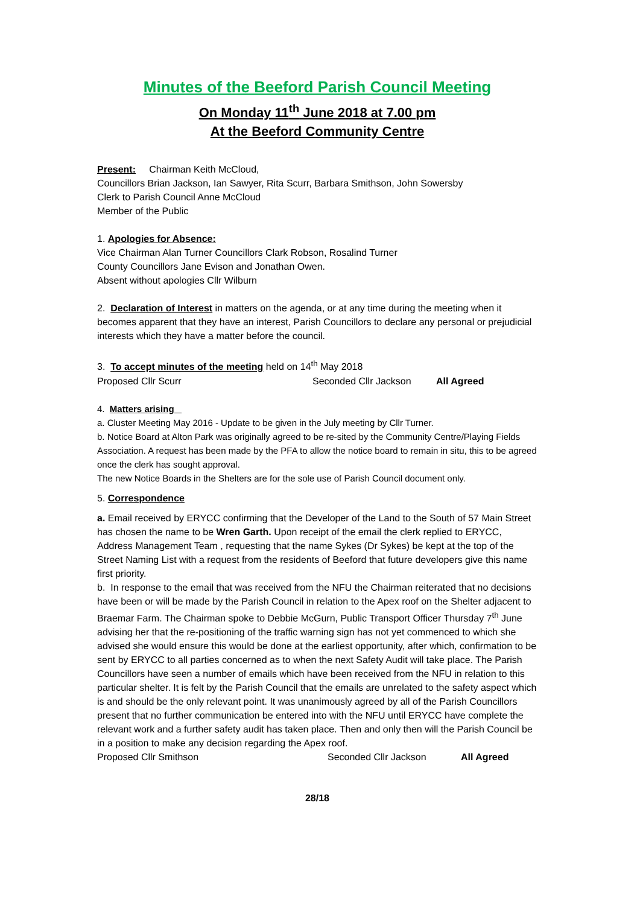Minutes of the Beeford Parish Council Meeting
On Monday 11<sup>th</sup> June 2018 at 7.00 pm
At the Beeford Community Centre
Present: Chairman Keith McCloud,
Councillors Brian Jackson, Ian Sawyer, Rita Scurr, Barbara Smithson, John Sowersby
Clerk to Parish Council Anne McCloud
Member of the Public
1. Apologies for Absence:
Vice Chairman Alan Turner Councillors Clark Robson, Rosalind Turner
County Councillors Jane Evison and Jonathan Owen.
Absent without apologies Cllr Wilburn
2. Declaration of Interest in matters on the agenda, or at any time during the meeting when it becomes apparent that they have an interest, Parish Councillors to declare any personal or prejudicial interests which they have a matter before the council.
3. To accept minutes of the meeting held on 14<sup>th</sup> May 2018
Proposed Cllr Scurr Seconded Cllr Jackson All Agreed
4. Matters arising
a. Cluster Meeting May 2016 - Update to be given in the July meeting by Cllr Turner.
b. Notice Board at Alton Park was originally agreed to be re-sited by the Community Centre/Playing Fields Association. A request has been made by the PFA to allow the notice board to remain in situ, this to be agreed once the clerk has sought approval.
The new Notice Boards in the Shelters are for the sole use of Parish Council document only.
5. Correspondence
a. Email received by ERYCC confirming that the Developer of the Land to the South of 57 Main Street has chosen the name to be Wren Garth. Upon receipt of the email the clerk replied to ERYCC, Address Management Team , requesting that the name Sykes (Dr Sykes) be kept at the top of the Street Naming List with a request from the residents of Beeford that future developers give this name first priority.
b. In response to the email that was received from the NFU the Chairman reiterated that no decisions have been or will be made by the Parish Council in relation to the Apex roof on the Shelter adjacent to Braemar Farm. The Chairman spoke to Debbie McGurn, Public Transport Officer Thursday 7<sup>th</sup> June advising her that the re-positioning of the traffic warning sign has not yet commenced to which she advised she would ensure this would be done at the earliest opportunity, after which, confirmation to be sent by ERYCC to all parties concerned as to when the next Safety Audit will take place. The Parish Councillors have seen a number of emails which have been received from the NFU in relation to this particular shelter. It is felt by the Parish Council that the emails are unrelated to the safety aspect which is and should be the only relevant point. It was unanimously agreed by all of the Parish Councillors present that no further communication be entered into with the NFU until ERYCC have complete the relevant work and a further safety audit has taken place. Then and only then will the Parish Council be in a position to make any decision regarding the Apex roof.
Proposed Cllr Smithson Seconded Cllr Jackson All Agreed
28/18